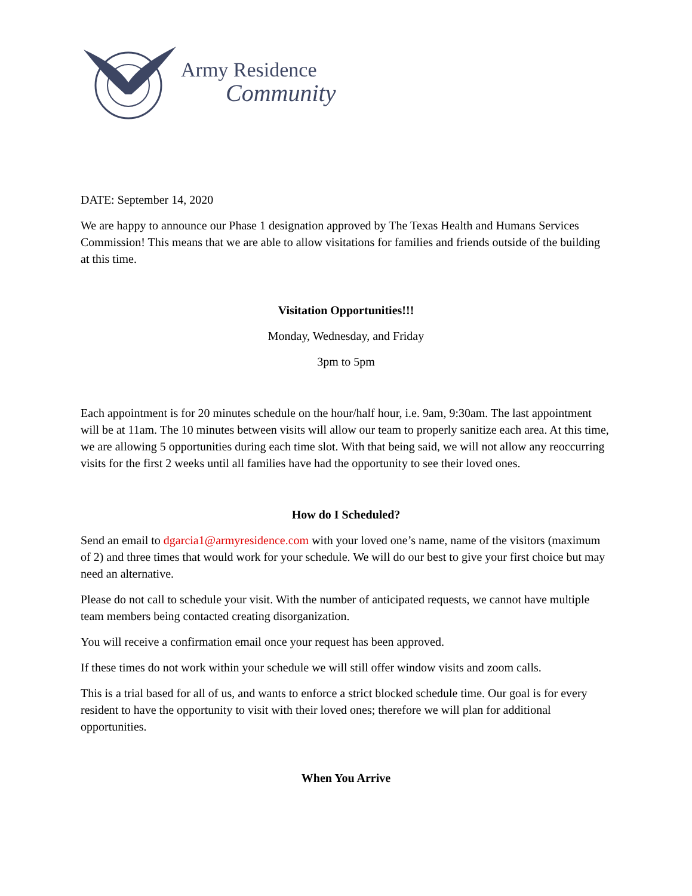Army Residence
Community
DATE: September 14, 2020
We are happy to announce our Phase 1 designation approved by The Texas Health and Humans Services Commission! This means that we are able to allow visitations for families and friends outside of the building at this time.
Visitation Opportunities!!!
Monday, Wednesday, and Friday
3pm to 5pm
Each appointment is for 20 minutes schedule on the hour/half hour, i.e. 9am, 9:30am. The last appointment will be at 11am. The 10 minutes between visits will allow our team to properly sanitize each area. At this time, we are allowing 5 opportunities during each time slot. With that being said, we will not allow any reoccurring visits for the first 2 weeks until all families have had the opportunity to see their loved ones.
How do I Scheduled?
Send an email to dgarcia1@armyresidence.com with your loved one’s name, name of the visitors (maximum of 2) and three times that would work for your schedule. We will do our best to give your first choice but may need an alternative.
Please do not call to schedule your visit. With the number of anticipated requests, we cannot have multiple team members being contacted creating disorganization.
You will receive a confirmation email once your request has been approved.
If these times do not work within your schedule we will still offer window visits and zoom calls.
This is a trial based for all of us, and wants to enforce a strict blocked schedule time. Our goal is for every resident to have the opportunity to visit with their loved ones; therefore we will plan for additional opportunities.
When You Arrive